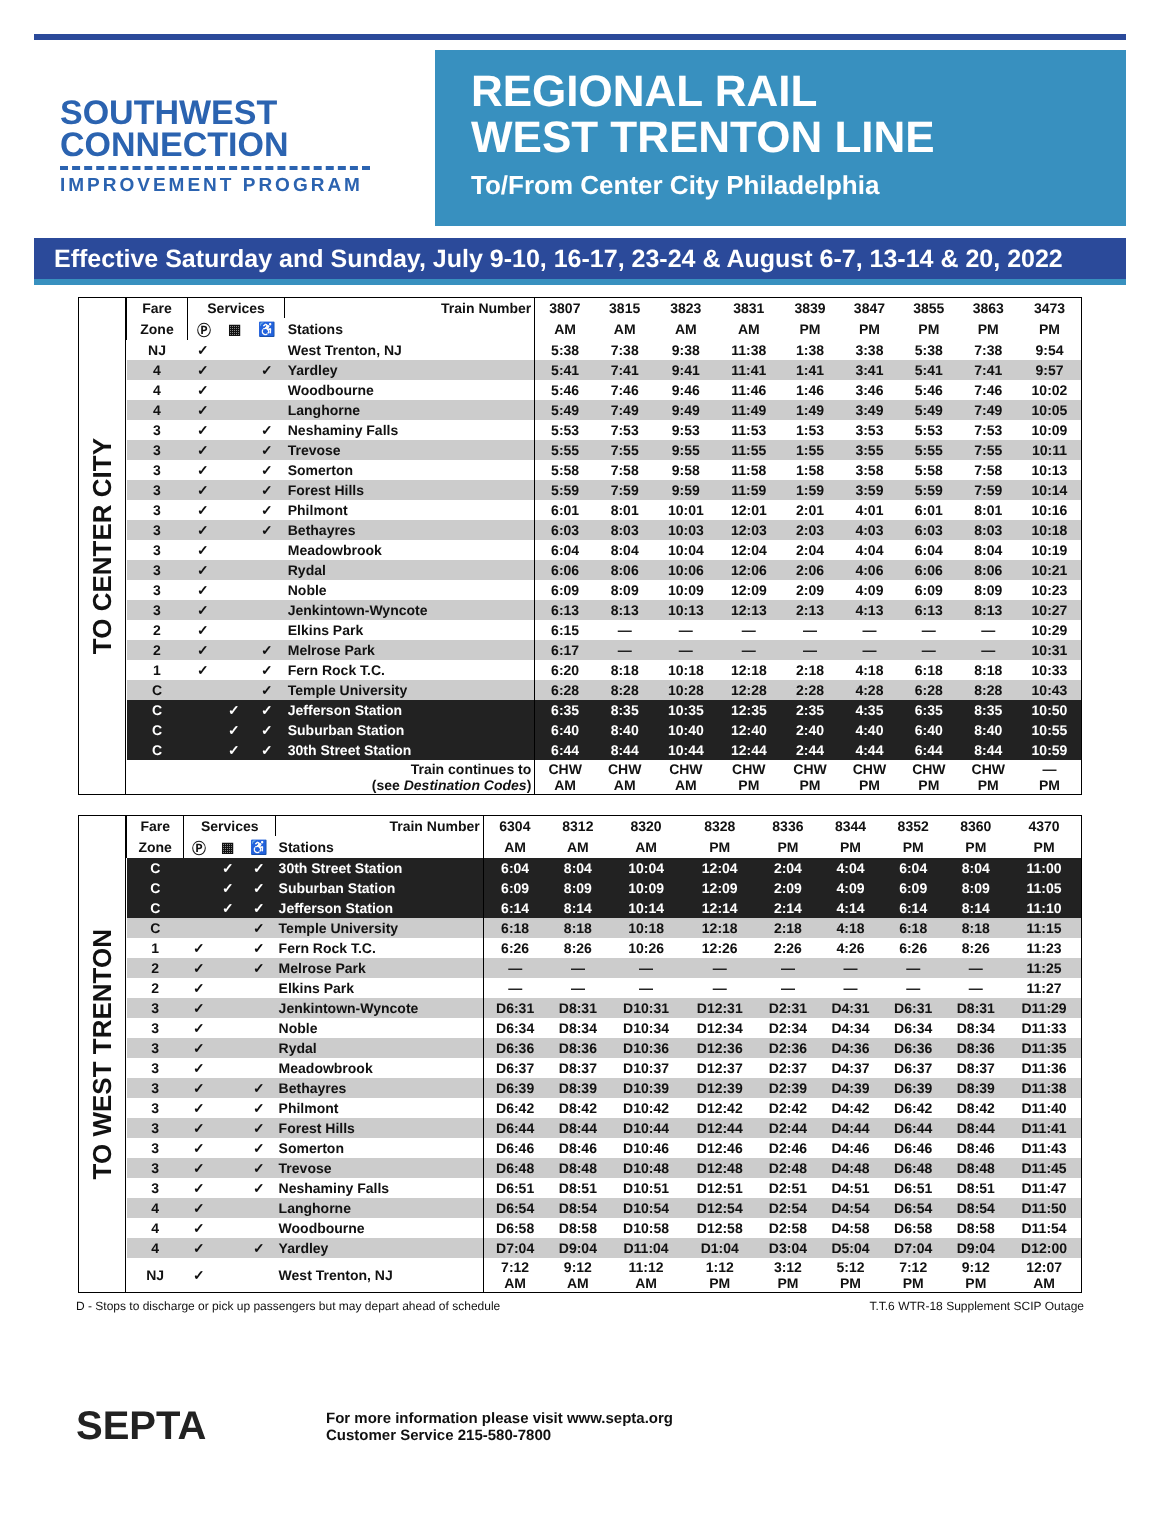SOUTHWEST
CONNECTION
IMPROVEMENT PROGRAM
REGIONAL RAIL
WEST TRENTON LINE
To/From Center City Philadelphia
Effective Saturday and Sunday, July 9-10, 16-17, 23-24 & August 6-7, 13-14 & 20, 2022
TO CENTER CITY
| Fare | Services | | | Train Number | 3807 | 3815 | 3823 | 3831 | 3839 | 3847 | 3855 | 3863 | 3473 |
| --- | --- | --- | --- | --- | --- | --- | --- | --- | --- | --- | --- | --- | --- |
| Zone | Ⓟ | ▦ | ♿ | Stations | AM | AM | AM | AM | PM | PM | PM | PM | PM |
| NJ | ✓ | | | West Trenton, NJ | 5:38 | 7:38 | 9:38 | 11:38 | 1:38 | 3:38 | 5:38 | 7:38 | 9:54 |
| 4 | ✓ | | ✓ | Yardley | 5:41 | 7:41 | 9:41 | 11:41 | 1:41 | 3:41 | 5:41 | 7:41 | 9:57 |
| 4 | ✓ | | | Woodbourne | 5:46 | 7:46 | 9:46 | 11:46 | 1:46 | 3:46 | 5:46 | 7:46 | 10:02 |
| 4 | ✓ | | | Langhorne | 5:49 | 7:49 | 9:49 | 11:49 | 1:49 | 3:49 | 5:49 | 7:49 | 10:05 |
| 3 | ✓ | | ✓ | Neshaminy Falls | 5:53 | 7:53 | 9:53 | 11:53 | 1:53 | 3:53 | 5:53 | 7:53 | 10:09 |
| 3 | ✓ | | ✓ | Trevose | 5:55 | 7:55 | 9:55 | 11:55 | 1:55 | 3:55 | 5:55 | 7:55 | 10:11 |
| 3 | ✓ | | ✓ | Somerton | 5:58 | 7:58 | 9:58 | 11:58 | 1:58 | 3:58 | 5:58 | 7:58 | 10:13 |
| 3 | ✓ | | ✓ | Forest Hills | 5:59 | 7:59 | 9:59 | 11:59 | 1:59 | 3:59 | 5:59 | 7:59 | 10:14 |
| 3 | ✓ | | ✓ | Philmont | 6:01 | 8:01 | 10:01 | 12:01 | 2:01 | 4:01 | 6:01 | 8:01 | 10:16 |
| 3 | ✓ | | ✓ | Bethayres | 6:03 | 8:03 | 10:03 | 12:03 | 2:03 | 4:03 | 6:03 | 8:03 | 10:18 |
| 3 | ✓ | | | Meadowbrook | 6:04 | 8:04 | 10:04 | 12:04 | 2:04 | 4:04 | 6:04 | 8:04 | 10:19 |
| 3 | ✓ | | | Rydal | 6:06 | 8:06 | 10:06 | 12:06 | 2:06 | 4:06 | 6:06 | 8:06 | 10:21 |
| 3 | ✓ | | | Noble | 6:09 | 8:09 | 10:09 | 12:09 | 2:09 | 4:09 | 6:09 | 8:09 | 10:23 |
| 3 | ✓ | | | Jenkintown-Wyncote | 6:13 | 8:13 | 10:13 | 12:13 | 2:13 | 4:13 | 6:13 | 8:13 | 10:27 |
| 2 | ✓ | | | Elkins Park | 6:15 | — | — | — | — | — | — | — | 10:29 |
| 2 | ✓ | | ✓ | Melrose Park | 6:17 | — | — | — | — | — | — | — | 10:31 |
| 1 | ✓ | | ✓ | Fern Rock T.C. | 6:20 | 8:18 | 10:18 | 12:18 | 2:18 | 4:18 | 6:18 | 8:18 | 10:33 |
| C | | | ✓ | Temple University | 6:28 | 8:28 | 10:28 | 12:28 | 2:28 | 4:28 | 6:28 | 8:28 | 10:43 |
| C | | ✓ | ✓ | Jefferson Station | 6:35 | 8:35 | 10:35 | 12:35 | 2:35 | 4:35 | 6:35 | 8:35 | 10:50 |
| C | | ✓ | ✓ | Suburban Station | 6:40 | 8:40 | 10:40 | 12:40 | 2:40 | 4:40 | 6:40 | 8:40 | 10:55 |
| C | | ✓ | ✓ | 30th Street Station | 6:44 | 8:44 | 10:44 | 12:44 | 2:44 | 4:44 | 6:44 | 8:44 | 10:59 |
| | | | | Train continues to (see Destination Codes ) | CHW AM | CHW AM | CHW AM | CHW PM | CHW PM | CHW PM | CHW PM | CHW PM | — PM |
TO WEST TRENTON
| Fare | Services | | | Train Number | 6304 | 8312 | 8320 | 8328 | 8336 | 8344 | 8352 | 8360 | 4370 |
| --- | --- | --- | --- | --- | --- | --- | --- | --- | --- | --- | --- | --- | --- |
| Zone | Ⓟ | ▦ | ♿ | Stations | AM | AM | AM | PM | PM | PM | PM | PM | PM |
| C | | ✓ | ✓ | 30th Street Station | 6:04 | 8:04 | 10:04 | 12:04 | 2:04 | 4:04 | 6:04 | 8:04 | 11:00 |
| C | | ✓ | ✓ | Suburban Station | 6:09 | 8:09 | 10:09 | 12:09 | 2:09 | 4:09 | 6:09 | 8:09 | 11:05 |
| C | | ✓ | ✓ | Jefferson Station | 6:14 | 8:14 | 10:14 | 12:14 | 2:14 | 4:14 | 6:14 | 8:14 | 11:10 |
| C | | | ✓ | Temple University | 6:18 | 8:18 | 10:18 | 12:18 | 2:18 | 4:18 | 6:18 | 8:18 | 11:15 |
| 1 | ✓ | | ✓ | Fern Rock T.C. | 6:26 | 8:26 | 10:26 | 12:26 | 2:26 | 4:26 | 6:26 | 8:26 | 11:23 |
| 2 | ✓ | | ✓ | Melrose Park | — | — | — | — | — | — | — | — | 11:25 |
| 2 | ✓ | | | Elkins Park | — | — | — | — | — | — | — | — | 11:27 |
| 3 | ✓ | | | Jenkintown-Wyncote | D6:31 | D8:31 | D10:31 | D12:31 | D2:31 | D4:31 | D6:31 | D8:31 | D11:29 |
| 3 | ✓ | | | Noble | D6:34 | D8:34 | D10:34 | D12:34 | D2:34 | D4:34 | D6:34 | D8:34 | D11:33 |
| 3 | ✓ | | | Rydal | D6:36 | D8:36 | D10:36 | D12:36 | D2:36 | D4:36 | D6:36 | D8:36 | D11:35 |
| 3 | ✓ | | | Meadowbrook | D6:37 | D8:37 | D10:37 | D12:37 | D2:37 | D4:37 | D6:37 | D8:37 | D11:36 |
| 3 | ✓ | | ✓ | Bethayres | D6:39 | D8:39 | D10:39 | D12:39 | D2:39 | D4:39 | D6:39 | D8:39 | D11:38 |
| 3 | ✓ | | ✓ | Philmont | D6:42 | D8:42 | D10:42 | D12:42 | D2:42 | D4:42 | D6:42 | D8:42 | D11:40 |
| 3 | ✓ | | ✓ | Forest Hills | D6:44 | D8:44 | D10:44 | D12:44 | D2:44 | D4:44 | D6:44 | D8:44 | D11:41 |
| 3 | ✓ | | ✓ | Somerton | D6:46 | D8:46 | D10:46 | D12:46 | D2:46 | D4:46 | D6:46 | D8:46 | D11:43 |
| 3 | ✓ | | ✓ | Trevose | D6:48 | D8:48 | D10:48 | D12:48 | D2:48 | D4:48 | D6:48 | D8:48 | D11:45 |
| 3 | ✓ | | ✓ | Neshaminy Falls | D6:51 | D8:51 | D10:51 | D12:51 | D2:51 | D4:51 | D6:51 | D8:51 | D11:47 |
| 4 | ✓ | | | Langhorne | D6:54 | D8:54 | D10:54 | D12:54 | D2:54 | D4:54 | D6:54 | D8:54 | D11:50 |
| 4 | ✓ | | | Woodbourne | D6:58 | D8:58 | D10:58 | D12:58 | D2:58 | D4:58 | D6:58 | D8:58 | D11:54 |
| 4 | ✓ | | ✓ | Yardley | D7:04 | D9:04 | D11:04 | D1:04 | D3:04 | D5:04 | D7:04 | D9:04 | D12:00 |
| NJ | ✓ | | | West Trenton, NJ | 7:12 AM | 9:12 AM | 11:12 AM | 1:12 PM | 3:12 PM | 5:12 PM | 7:12 PM | 9:12 PM | 12:07 AM |
D - Stops to discharge or pick up passengers but may depart ahead of schedule T.T.6 WTR-18 Supplement SCIP Outage
SEPTA
For more information please visit www.septa.org
Customer Service 215-580-7800